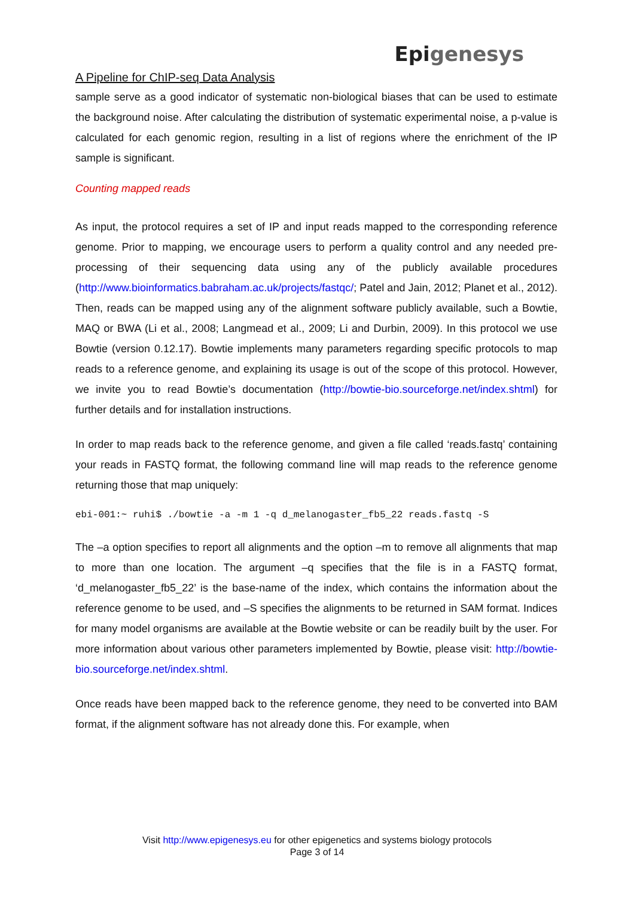A Pipeline for ChIP-seq Data Analysis
Epi genesys
sample serve as a good indicator of systematic non-biological biases that can be used to estimate the background noise. After calculating the distribution of systematic experimental noise, a p-value is calculated for each genomic region, resulting in a list of regions where the enrichment of the IP sample is significant.
Counting mapped reads
As input, the protocol requires a set of IP and input reads mapped to the corresponding reference genome. Prior to mapping, we encourage users to perform a quality control and any needed pre-processing of their sequencing data using any of the publicly available procedures (http://www.bioinformatics.babraham.ac.uk/projects/fastqc/; Patel and Jain, 2012; Planet et al., 2012). Then, reads can be mapped using any of the alignment software publicly available, such a Bowtie, MAQ or BWA (Li et al., 2008; Langmead et al., 2009; Li and Durbin, 2009). In this protocol we use Bowtie (version 0.12.17). Bowtie implements many parameters regarding specific protocols to map reads to a reference genome, and explaining its usage is out of the scope of this protocol. However, we invite you to read Bowtie’s documentation (http://bowtie-bio.sourceforge.net/index.shtml) for further details and for installation instructions.
In order to map reads back to the reference genome, and given a file called ‘reads.fastq’ containing your reads in FASTQ format, the following command line will map reads to the reference genome returning those that map uniquely:
ebi-001:~ ruhi$ ./bowtie -a -m 1 -q d_melanogaster_fb5_22 reads.fastq -S
The –a option specifies to report all alignments and the option –m to remove all alignments that map to more than one location. The argument –q specifies that the file is in a FASTQ format, ‘d_melanogaster_fb5_22’ is the base-name of the index, which contains the information about the reference genome to be used, and –S specifies the alignments to be returned in SAM format. Indices for many model organisms are available at the Bowtie website or can be readily built by the user. For more information about various other parameters implemented by Bowtie, please visit: http://bowtie-bio.sourceforge.net/index.shtml.
Once reads have been mapped back to the reference genome, they need to be converted into BAM format, if the alignment software has not already done this. For example, when
Visit http://www.epigenesys.eu for other epigenetics and systems biology protocols
Page 3 of 14